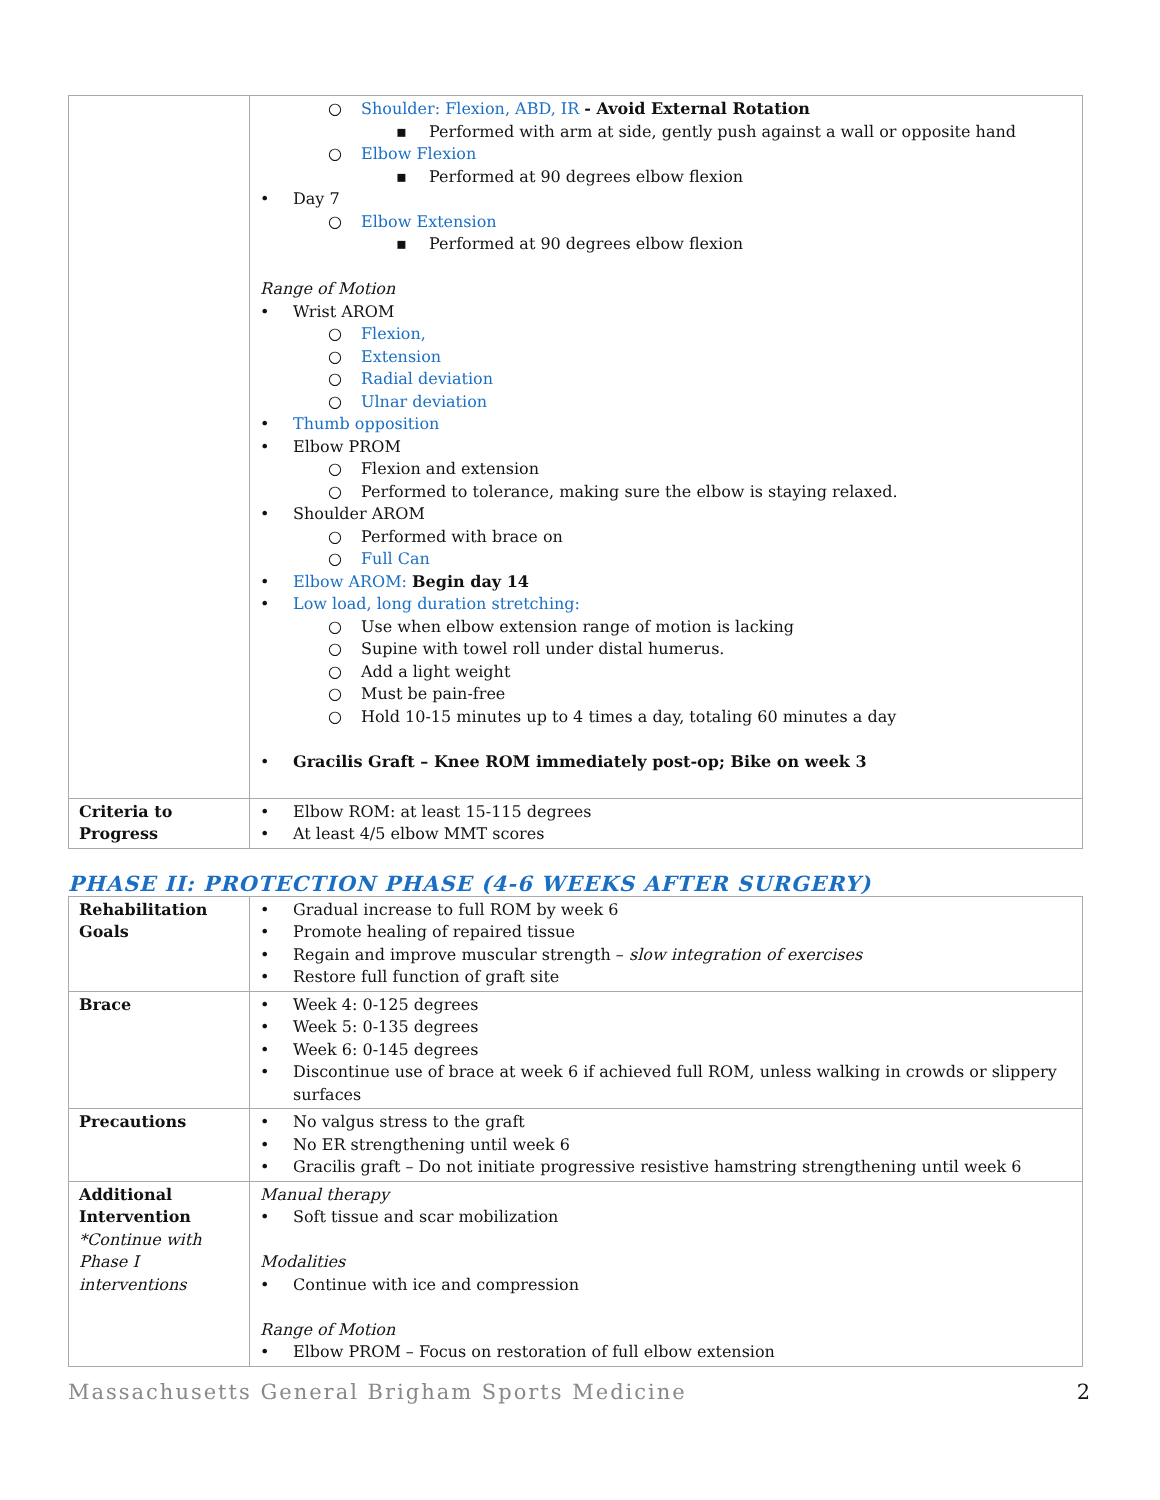| | ○ Shoulder: Flexion, ABD, IR - Avoid External Rotation ▪ Performed with arm at side, gently push against a wall or opposite hand ○ Elbow Flexion ▪ Performed at 90 degrees elbow flexion • Day 7 ○ Elbow Extension ▪ Performed at 90 degrees elbow flexion Range of Motion • Wrist AROM ○ Flexion, ○ Extension ○ Radial deviation ○ Ulnar deviation • Thumb opposition • Elbow PROM ○ Flexion and extension ○ Performed to tolerance, making sure the elbow is staying relaxed. • Shoulder AROM ○ Performed with brace on ○ Full Can • Elbow AROM: Begin day 14 • Low load, long duration stretching: ○ Use when elbow extension range of motion is lacking ○ Supine with towel roll under distal humerus. ○ Add a light weight ○ Must be pain-free ○ Hold 10-15 minutes up to 4 times a day, totaling 60 minutes a day • Gracilis Graft – Knee ROM immediately post-op; Bike on week 3 |
| Criteria to Progress | • Elbow ROM: at least 15-115 degrees • At least 4/5 elbow MMT scores |
PHASE II: PROTECTION PHASE (4-6 WEEKS AFTER SURGERY)
| Rehabilitation Goals | • Gradual increase to full ROM by week 6 • Promote healing of repaired tissue • Regain and improve muscular strength – slow integration of exercises • Restore full function of graft site |
| Brace | • Week 4: 0-125 degrees • Week 5: 0-135 degrees • Week 6: 0-145 degrees • Discontinue use of brace at week 6 if achieved full ROM, unless walking in crowds or slippery surfaces |
| Precautions | • No valgus stress to the graft • No ER strengthening until week 6 • Gracilis graft – Do not initiate progressive resistive hamstring strengthening until week 6 |
| Additional Intervention *Continue with Phase I interventions | Manual therapy • Soft tissue and scar mobilization Modalities • Continue with ice and compression Range of Motion • Elbow PROM – Focus on restoration of full elbow extension |
Massachusetts General Brigham Sports Medicine 2